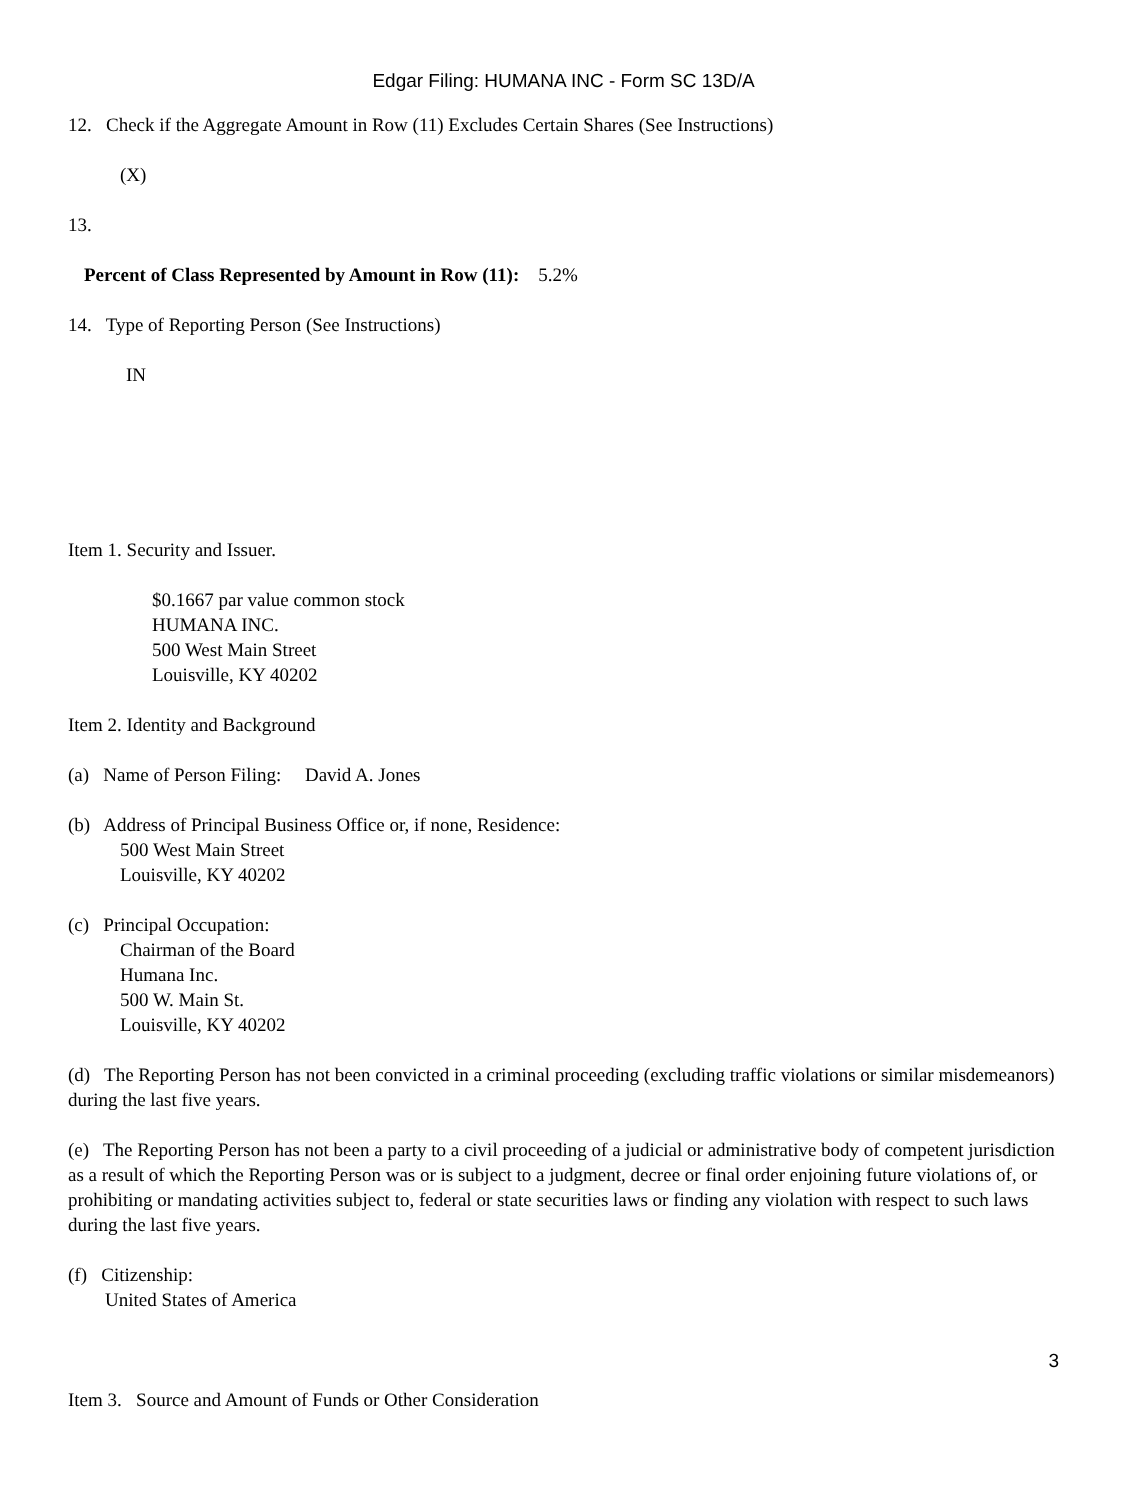Edgar Filing: HUMANA INC - Form SC 13D/A
12. Check if the Aggregate Amount in Row (11) Excludes Certain Shares (See Instructions)
(X)
13.
Percent of Class Represented by Amount in Row (11): 5.2%
14. Type of Reporting Person (See Instructions)
IN
Item 1. Security and Issuer.
$0.1667 par value common stock
HUMANA INC.
500 West Main Street
Louisville, KY 40202
Item 2. Identity and Background
(a) Name of Person Filing: David A. Jones
(b) Address of Principal Business Office or, if none, Residence:
500 West Main Street
Louisville, KY 40202
(c) Principal Occupation:
Chairman of the Board
Humana Inc.
500 W. Main St.
Louisville, KY 40202
(d) The Reporting Person has not been convicted in a criminal proceeding (excluding traffic violations or similar misdemeanors) during the last five years.
(e) The Reporting Person has not been a party to a civil proceeding of a judicial or administrative body of competent jurisdiction as a result of which the Reporting Person was or is subject to a judgment, decree or final order enjoining future violations of, or prohibiting or mandating activities subject to, federal or state securities laws or finding any violation with respect to such laws during the last five years.
(f) Citizenship:
United States of America
Item 3. Source and Amount of Funds or Other Consideration
3